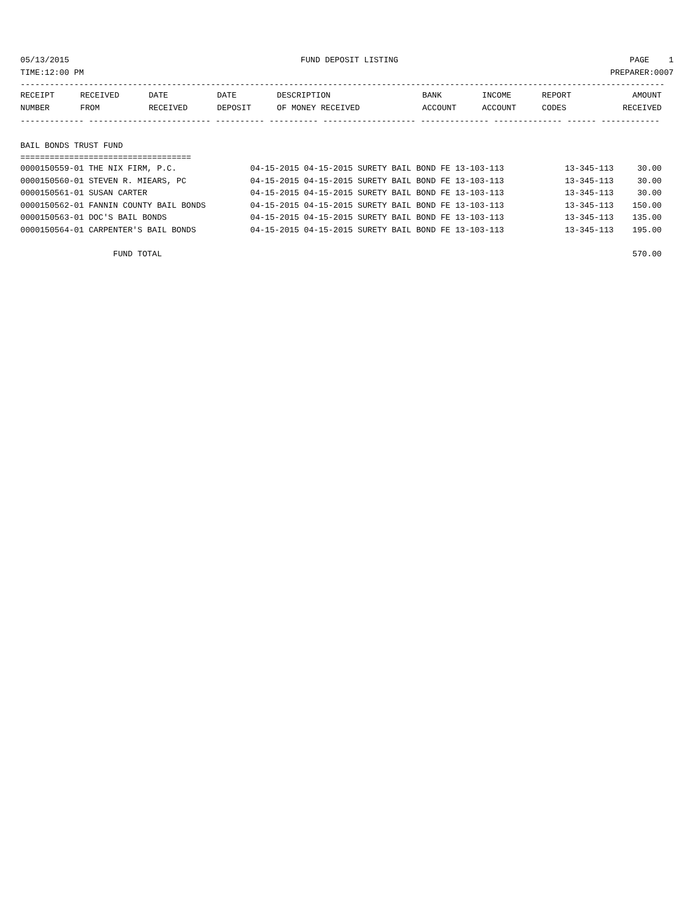05/13/2015 FUND DEPOSIT LISTING PAGE 1
TIME:12:00 PM PREPARER:0007
------------------------------------------------------------------------------------------------------------------------------------
| RECEIPT | RECEIVED | DATE | DATE | DESCRIPTION | BANK | INCOME | REPORT | AMOUNT |
| --- | --- | --- | --- | --- | --- | --- | --- | --- |
| NUMBER | FROM | RECEIVED | DEPOSIT | OF MONEY RECEIVED | ACCOUNT | ACCOUNT | CODES | RECEIVED |
------------- ------------------------- ---------- ---------- ------------------- -------------- -------------- ------ ------------
BAIL BONDS TRUST FUND
===================================
| 0000150559-01 THE NIX FIRM, P.C. | 04-15-2015 04-15-2015 SURETY BAIL BOND FE 13-103-113 | 13-345-113 | 30.00 |
| 0000150560-01 STEVEN R. MIEARS, PC | 04-15-2015 04-15-2015 SURETY BAIL BOND FE 13-103-113 | 13-345-113 | 30.00 |
| 0000150561-01 SUSAN CARTER | 04-15-2015 04-15-2015 SURETY BAIL BOND FE 13-103-113 | 13-345-113 | 30.00 |
| 0000150562-01 FANNIN COUNTY BAIL BONDS | 04-15-2015 04-15-2015 SURETY BAIL BOND FE 13-103-113 | 13-345-113 | 150.00 |
| 0000150563-01 DOC'S BAIL BONDS | 04-15-2015 04-15-2015 SURETY BAIL BOND FE 13-103-113 | 13-345-113 | 135.00 |
| 0000150564-01 CARPENTER'S BAIL BONDS | 04-15-2015 04-15-2015 SURETY BAIL BOND FE 13-103-113 | 13-345-113 | 195.00 |
| FUND TOTAL | | | 570.00 |